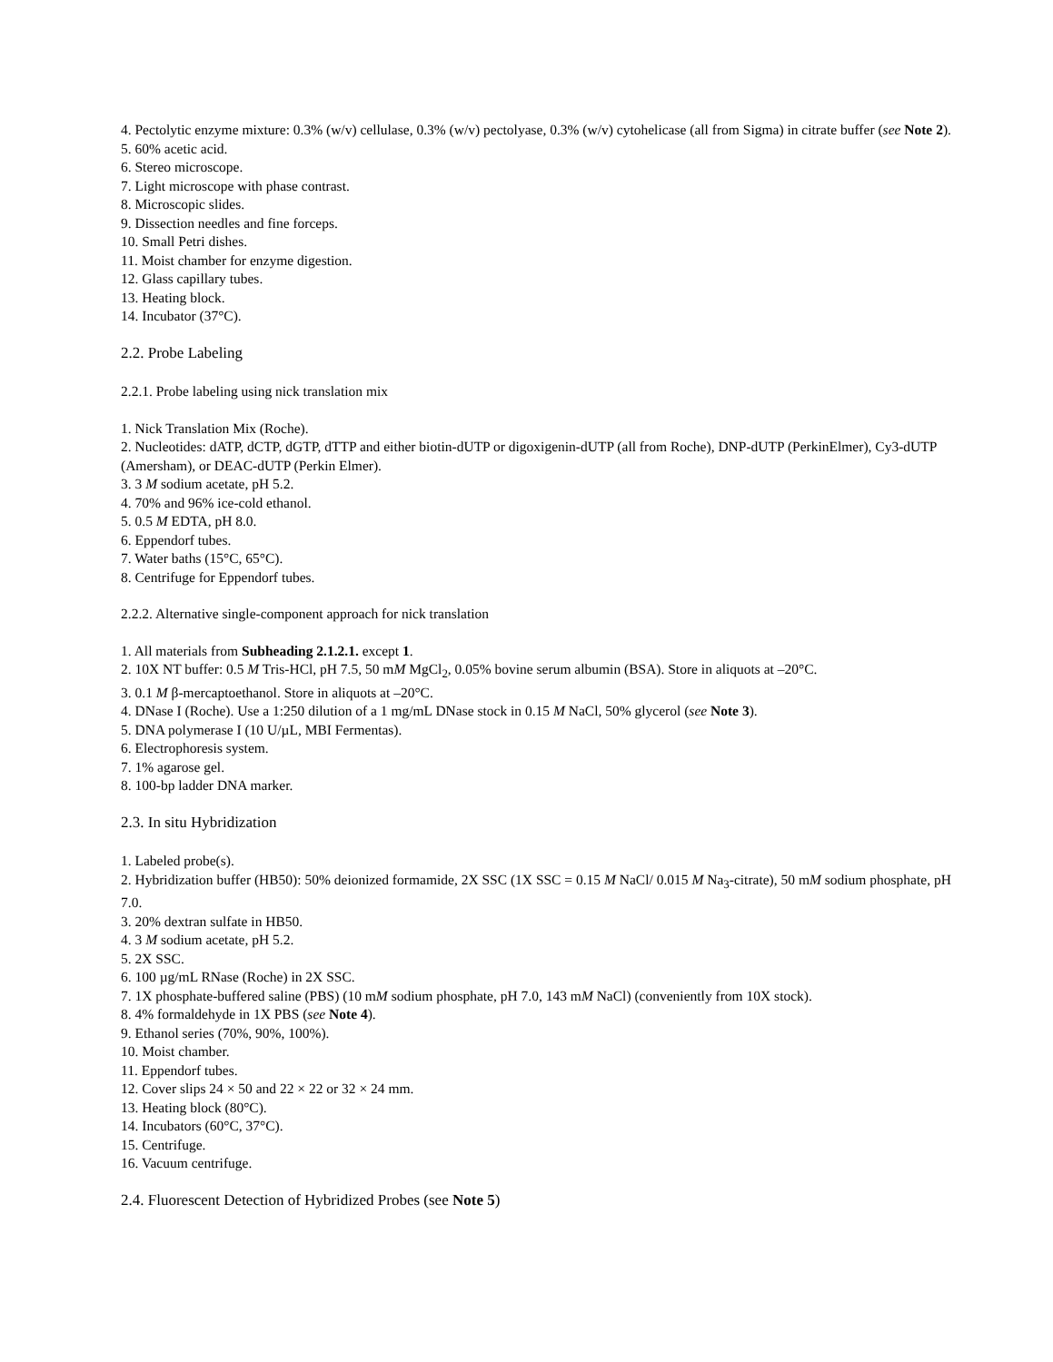4. Pectolytic enzyme mixture: 0.3% (w/v) cellulase, 0.3% (w/v) pectolyase, 0.3% (w/v) cytohelicase (all from Sigma) in citrate buffer (see Note 2).
5. 60% acetic acid.
6. Stereo microscope.
7. Light microscope with phase contrast.
8. Microscopic slides.
9. Dissection needles and fine forceps.
10. Small Petri dishes.
11. Moist chamber for enzyme digestion.
12. Glass capillary tubes.
13. Heating block.
14. Incubator (37°C).
2.2. Probe Labeling
2.2.1. Probe labeling using nick translation mix
1. Nick Translation Mix (Roche).
2. Nucleotides: dATP, dCTP, dGTP, dTTP and either biotin-dUTP or digoxigenin-dUTP (all from Roche), DNP-dUTP (PerkinElmer), Cy3-dUTP (Amersham), or DEAC-dUTP (Perkin Elmer).
3. 3 M sodium acetate, pH 5.2.
4. 70% and 96% ice-cold ethanol.
5. 0.5 M EDTA, pH 8.0.
6. Eppendorf tubes.
7. Water baths (15°C, 65°C).
8. Centrifuge for Eppendorf tubes.
2.2.2. Alternative single-component approach for nick translation
1. All materials from Subheading 2.1.2.1. except 1.
2. 10X NT buffer: 0.5 M Tris-HCl, pH 7.5, 50 mM MgCl<sub>2</sub>, 0.05% bovine serum albumin (BSA). Store in aliquots at –20°C.
3. 0.1 M β-mercaptoethanol. Store in aliquots at –20°C.
4. DNase I (Roche). Use a 1:250 dilution of a 1 mg/mL DNase stock in 0.15 M NaCl, 50% glycerol (see Note 3).
5. DNA polymerase I (10 U/µL, MBI Fermentas).
6. Electrophoresis system.
7. 1% agarose gel.
8. 100-bp ladder DNA marker.
2.3. In situ Hybridization
1. Labeled probe(s).
2. Hybridization buffer (HB50): 50% deionized formamide, 2X SSC (1X SSC = 0.15 M NaCl/ 0.015 M Na<sub>3</sub>-citrate), 50 mM sodium phosphate, pH 7.0.
3. 20% dextran sulfate in HB50.
4. 3 M sodium acetate, pH 5.2.
5. 2X SSC.
6. 100 µg/mL RNase (Roche) in 2X SSC.
7. 1X phosphate-buffered saline (PBS) (10 mM sodium phosphate, pH 7.0, 143 mM NaCl) (conveniently from 10X stock).
8. 4% formaldehyde in 1X PBS (see Note 4).
9. Ethanol series (70%, 90%, 100%).
10. Moist chamber.
11. Eppendorf tubes.
12. Cover slips 24 × 50 and 22 × 22 or 32 × 24 mm.
13. Heating block (80°C).
14. Incubators (60°C, 37°C).
15. Centrifuge.
16. Vacuum centrifuge.
2.4. Fluorescent Detection of Hybridized Probes (see Note 5)